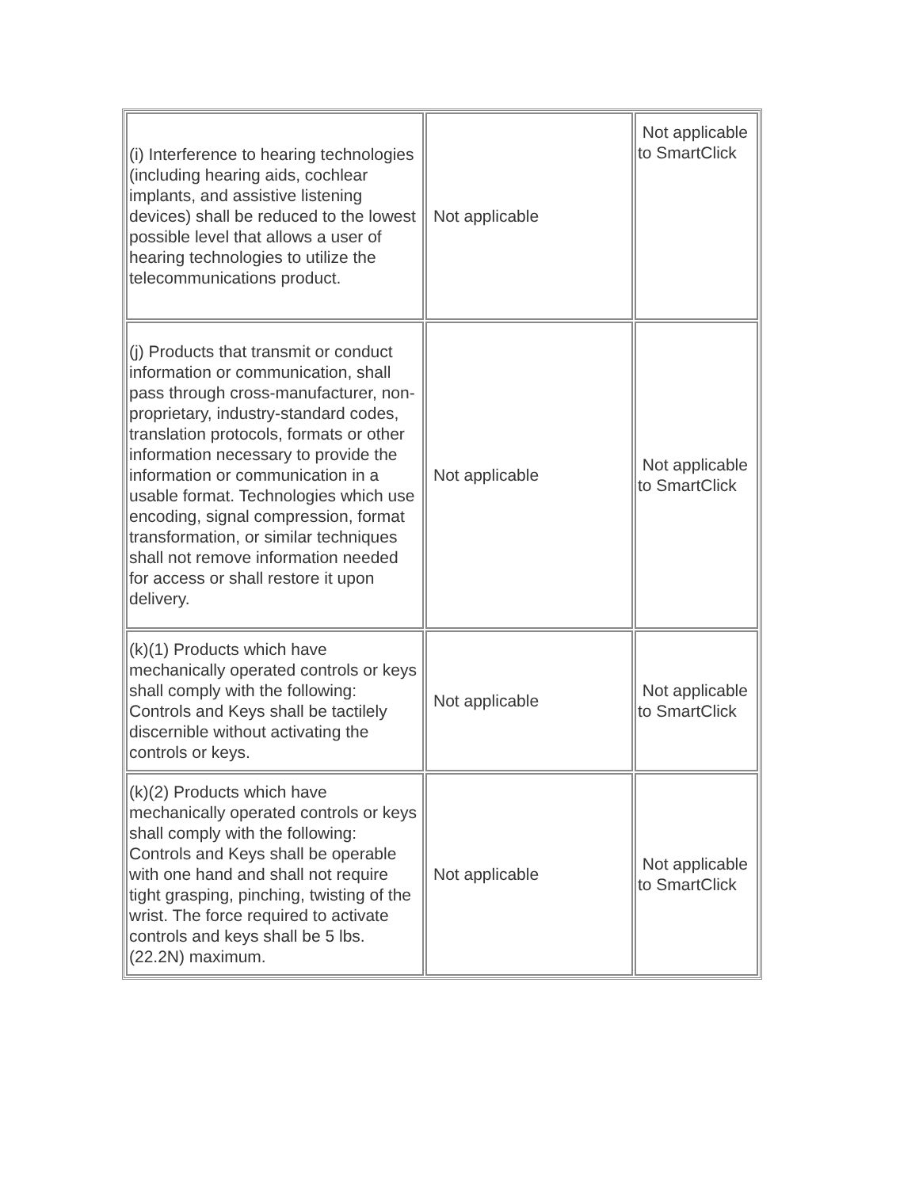| (i) Interference to hearing technologies (including hearing aids, cochlear implants, and assistive listening devices) shall be reduced to the lowest possible level that allows a user of hearing technologies to utilize the telecommunications product. | Not applicable | Not applicable to SmartClick |
| (j) Products that transmit or conduct information or communication, shall pass through cross-manufacturer, non-proprietary, industry-standard codes, translation protocols, formats or other information necessary to provide the information or communication in a usable format. Technologies which use encoding, signal compression, format transformation, or similar techniques shall not remove information needed for access or shall restore it upon delivery. | Not applicable | Not applicable to SmartClick |
| (k)(1) Products which have mechanically operated controls or keys shall comply with the following: Controls and Keys shall be tactilely discernible without activating the controls or keys. | Not applicable | Not applicable to SmartClick |
| (k)(2) Products which have mechanically operated controls or keys shall comply with the following: Controls and Keys shall be operable with one hand and shall not require tight grasping, pinching, twisting of the wrist. The force required to activate controls and keys shall be 5 lbs. (22.2N) maximum. | Not applicable | Not applicable to SmartClick |